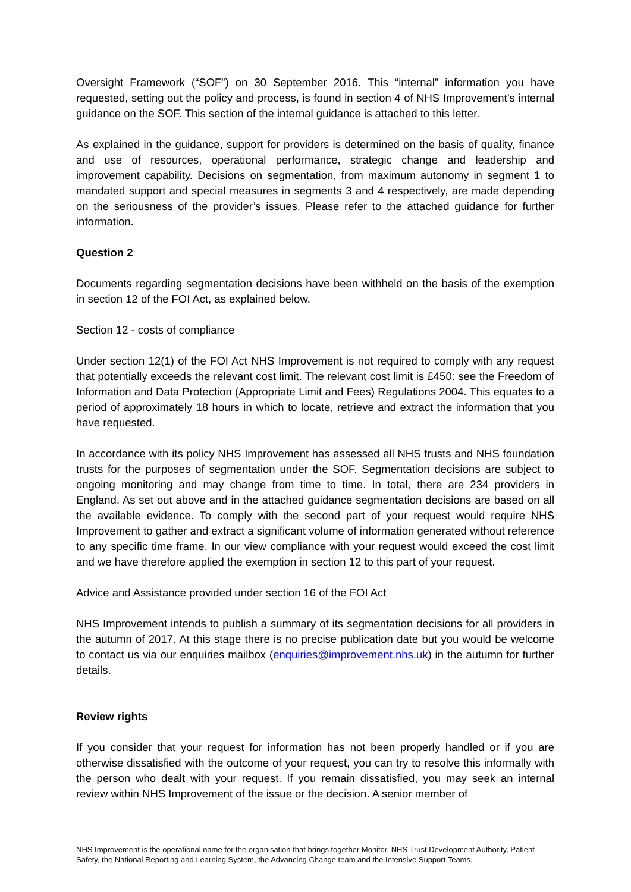Oversight Framework (“SOF”) on 30 September 2016. This “internal” information you have requested, setting out the policy and process, is found in section 4 of NHS Improvement’s internal guidance on the SOF. This section of the internal guidance is attached to this letter.
As explained in the guidance, support for providers is determined on the basis of quality, finance and use of resources, operational performance, strategic change and leadership and improvement capability. Decisions on segmentation, from maximum autonomy in segment 1 to mandated support and special measures in segments 3 and 4 respectively, are made depending on the seriousness of the provider’s issues. Please refer to the attached guidance for further information.
Question 2
Documents regarding segmentation decisions have been withheld on the basis of the exemption in section 12 of the FOI Act, as explained below.
Section 12 - costs of compliance
Under section 12(1) of the FOI Act NHS Improvement is not required to comply with any request that potentially exceeds the relevant cost limit. The relevant cost limit is £450: see the Freedom of Information and Data Protection (Appropriate Limit and Fees) Regulations 2004. This equates to a period of approximately 18 hours in which to locate, retrieve and extract the information that you have requested.
In accordance with its policy NHS Improvement has assessed all NHS trusts and NHS foundation trusts for the purposes of segmentation under the SOF. Segmentation decisions are subject to ongoing monitoring and may change from time to time. In total, there are 234 providers in England. As set out above and in the attached guidance segmentation decisions are based on all the available evidence. To comply with the second part of your request would require NHS Improvement to gather and extract a significant volume of information generated without reference to any specific time frame. In our view compliance with your request would exceed the cost limit and we have therefore applied the exemption in section 12 to this part of your request.
Advice and Assistance provided under section 16 of the FOI Act
NHS Improvement intends to publish a summary of its segmentation decisions for all providers in the autumn of 2017. At this stage there is no precise publication date but you would be welcome to contact us via our enquiries mailbox (enquiries@improvement.nhs.uk) in the autumn for further details.
Review rights
If you consider that your request for information has not been properly handled or if you are otherwise dissatisfied with the outcome of your request, you can try to resolve this informally with the person who dealt with your request. If you remain dissatisfied, you may seek an internal review within NHS Improvement of the issue or the decision. A senior member of
NHS Improvement is the operational name for the organisation that brings together Monitor, NHS Trust Development Authority, Patient Safety, the National Reporting and Learning System, the Advancing Change team and the Intensive Support Teams.